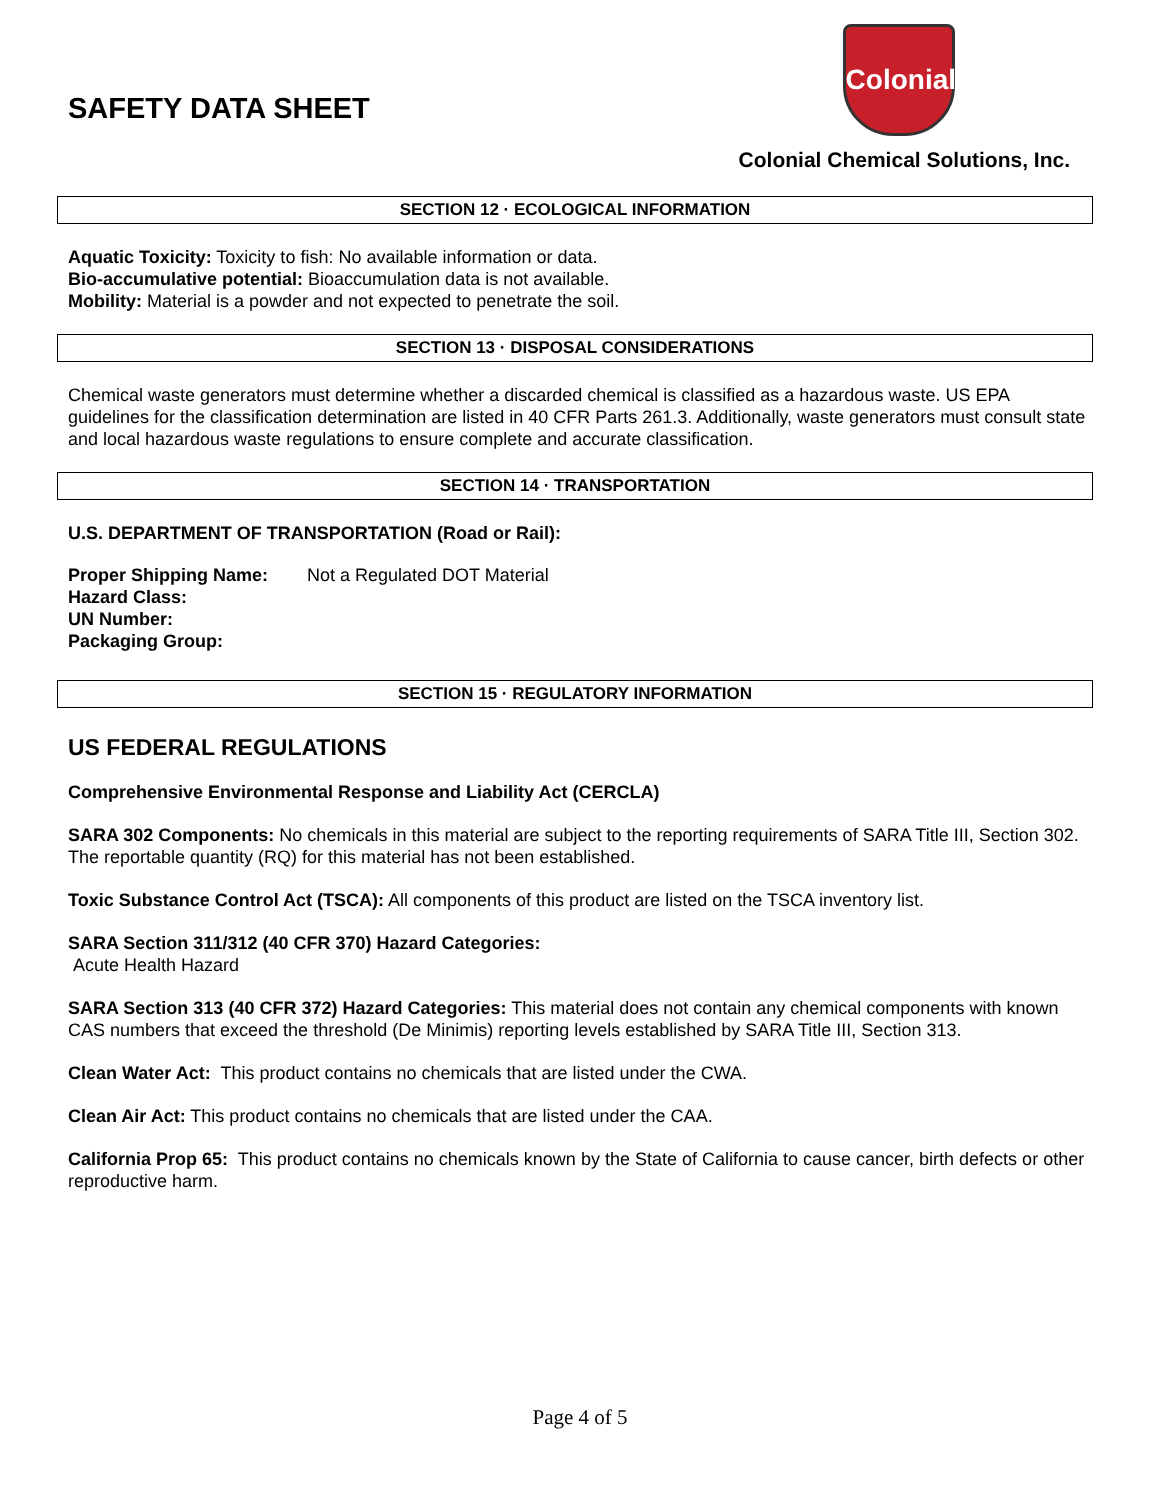SAFETY DATA SHEET
Colonial
Colonial Chemical Solutions, Inc.
SECTION 12 · ECOLOGICAL INFORMATION
Aquatic Toxicity: Toxicity to fish: No available information or data.
Bio-accumulative potential: Bioaccumulation data is not available.
Mobility: Material is a powder and not expected to penetrate the soil.
SECTION 13 · DISPOSAL CONSIDERATIONS
Chemical waste generators must determine whether a discarded chemical is classified as a hazardous waste. US EPA guidelines for the classification determination are listed in 40 CFR Parts 261.3. Additionally, waste generators must consult state and local hazardous waste regulations to ensure complete and accurate classification.
SECTION 14 · TRANSPORTATION
U.S. DEPARTMENT OF TRANSPORTATION (Road or Rail):
| Proper Shipping Name: | Not a Regulated DOT Material |
| Hazard Class: | |
| UN Number: | |
| Packaging Group: | |
SECTION 15 · REGULATORY INFORMATION
US FEDERAL REGULATIONS
Comprehensive Environmental Response and Liability Act (CERCLA)
SARA 302 Components: No chemicals in this material are subject to the reporting requirements of SARA Title III, Section 302. The reportable quantity (RQ) for this material has not been established.
Toxic Substance Control Act (TSCA): All components of this product are listed on the TSCA inventory list.
SARA Section 311/312 (40 CFR 370) Hazard Categories:
Acute Health Hazard
SARA Section 313 (40 CFR 372) Hazard Categories: This material does not contain any chemical components with known CAS numbers that exceed the threshold (De Minimis) reporting levels established by SARA Title III, Section 313.
Clean Water Act: This product contains no chemicals that are listed under the CWA.
Clean Air Act: This product contains no chemicals that are listed under the CAA.
California Prop 65: This product contains no chemicals known by the State of California to cause cancer, birth defects or other reproductive harm.
Page 4 of 5